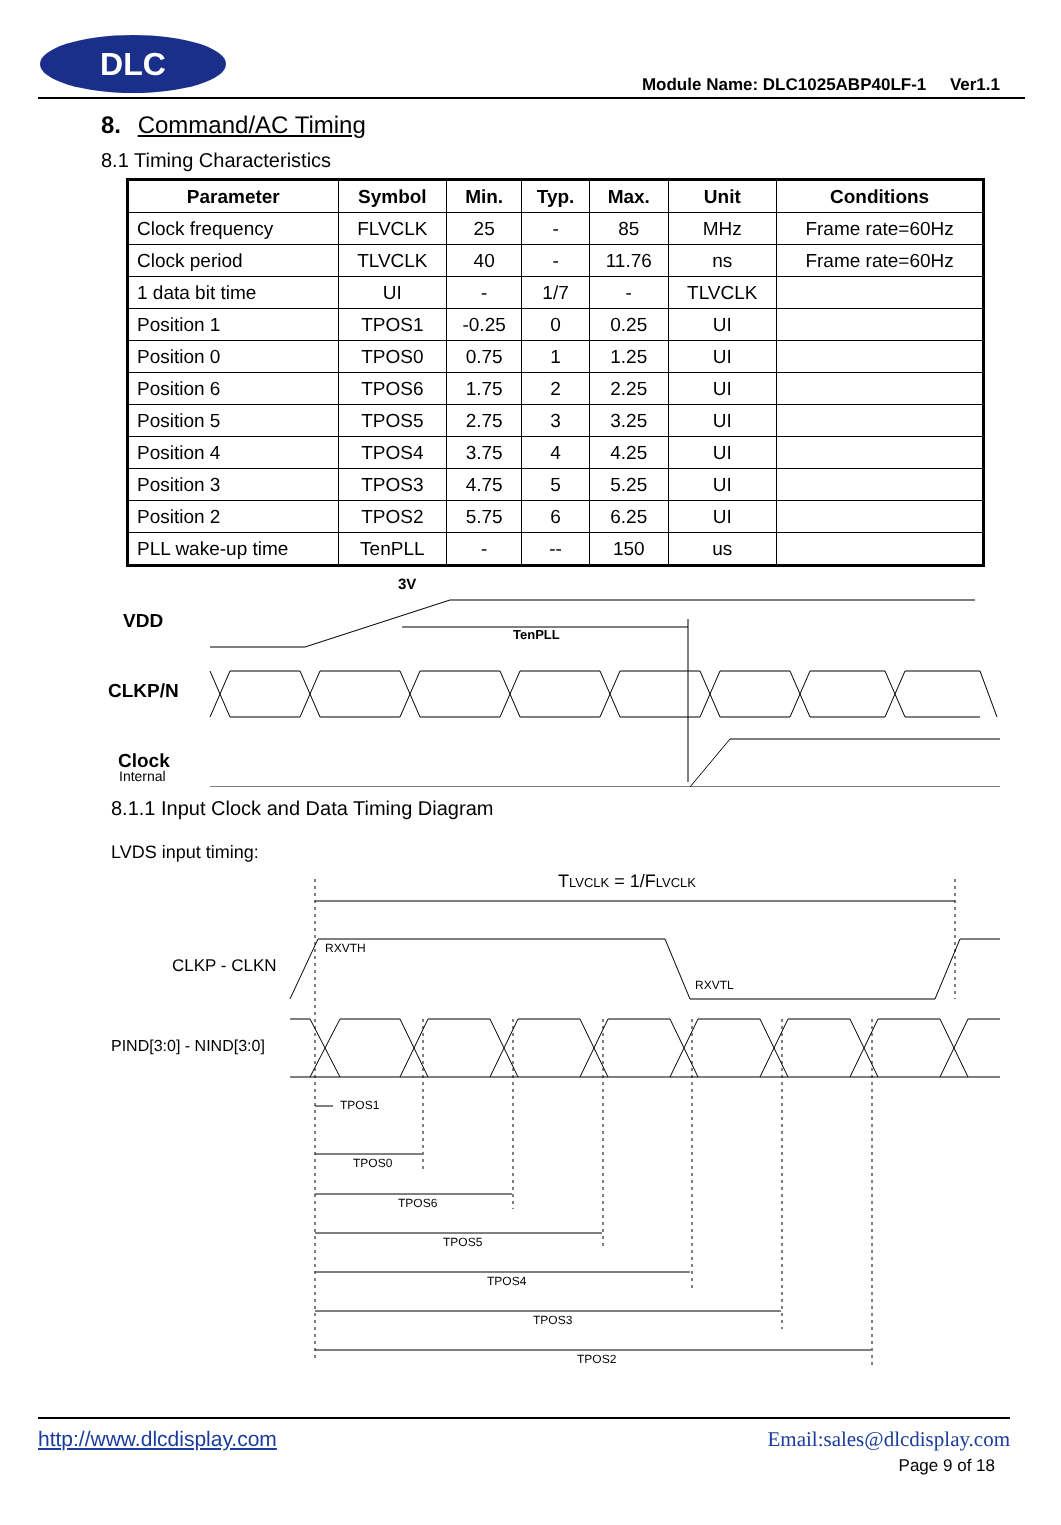DLC
Module Name: DLC1025ABP40LF-1 Ver1.1
8. Command/AC Timing
8.1 Timing Characteristics
| Parameter | Symbol | Min. | Typ. | Max. | Unit | Conditions |
| --- | --- | --- | --- | --- | --- | --- |
| Clock frequency | FLVCLK | 25 | - | 85 | MHz | Frame rate=60Hz |
| Clock period | TLVCLK | 40 | - | 11.76 | ns | Frame rate=60Hz |
| 1 data bit time | UI | - | 1/7 | - | TLVCLK | |
| Position 1 | TPOS1 | -0.25 | 0 | 0.25 | UI | |
| Position 0 | TPOS0 | 0.75 | 1 | 1.25 | UI | |
| Position 6 | TPOS6 | 1.75 | 2 | 2.25 | UI | |
| Position 5 | TPOS5 | 2.75 | 3 | 3.25 | UI | |
| Position 4 | TPOS4 | 3.75 | 4 | 4.25 | UI | |
| Position 3 | TPOS3 | 4.75 | 5 | 5.25 | UI | |
| Position 2 | TPOS2 | 5.75 | 6 | 6.25 | UI | |
| PLL wake-up time | TenPLL | - | -- | 150 | us | |
3V
VDD
TenPLL
CLKP/N
Clock
Internal
8.1.1 Input Clock and Data Timing Diagram
LVDS input timing:
TLVCLK = 1/FLVCLK
CLKP - CLKN
PIND[3:0] - NIND[3:0]
RXVTH
RXVTL
TPOS1
TPOS0
TPOS6
TPOS5
TPOS4
TPOS3
TPOS2
http://www.dlcdisplay.com Email:sales@dlcdisplay.com
Page 9 of 18